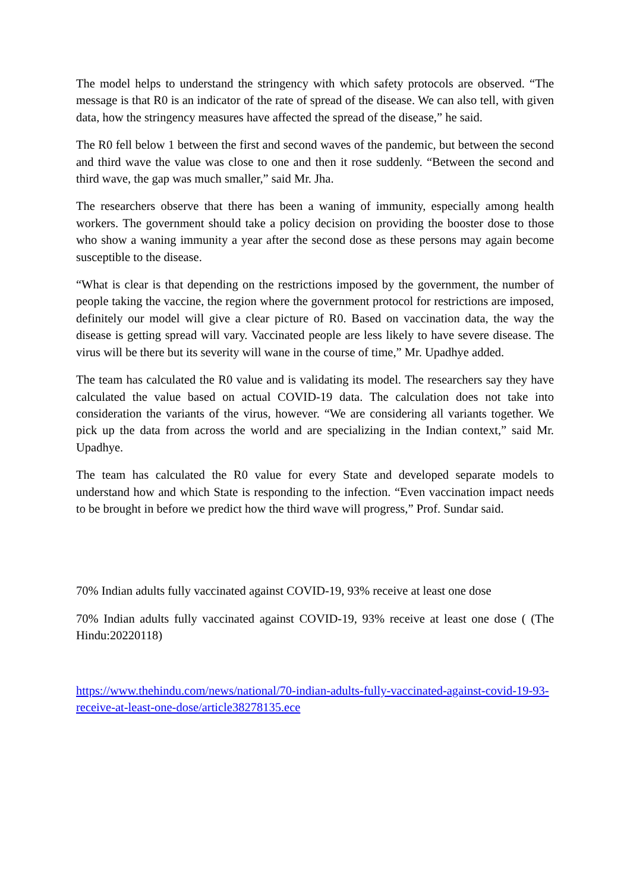The model helps to understand the stringency with which safety protocols are observed. “The message is that R0 is an indicator of the rate of spread of the disease. We can also tell, with given data, how the stringency measures have affected the spread of the disease,” he said.
The R0 fell below 1 between the first and second waves of the pandemic, but between the second and third wave the value was close to one and then it rose suddenly. “Between the second and third wave, the gap was much smaller,” said Mr. Jha.
The researchers observe that there has been a waning of immunity, especially among health workers. The government should take a policy decision on providing the booster dose to those who show a waning immunity a year after the second dose as these persons may again become susceptible to the disease.
“What is clear is that depending on the restrictions imposed by the government, the number of people taking the vaccine, the region where the government protocol for restrictions are imposed, definitely our model will give a clear picture of R0. Based on vaccination data, the way the disease is getting spread will vary. Vaccinated people are less likely to have severe disease. The virus will be there but its severity will wane in the course of time,” Mr. Upadhye added.
The team has calculated the R0 value and is validating its model. The researchers say they have calculated the value based on actual COVID-19 data. The calculation does not take into consideration the variants of the virus, however. “We are considering all variants together. We pick up the data from across the world and are specializing in the Indian context,” said Mr. Upadhye.
The team has calculated the R0 value for every State and developed separate models to understand how and which State is responding to the infection. “Even vaccination impact needs to be brought in before we predict how the third wave will progress,” Prof. Sundar said.
70% Indian adults fully vaccinated against COVID-19, 93% receive at least one dose
70% Indian adults fully vaccinated against COVID-19, 93% receive at least one dose ( (The Hindu:20220118)
https://www.thehindu.com/news/national/70-indian-adults-fully-vaccinated-against-covid-19-93-receive-at-least-one-dose/article38278135.ece